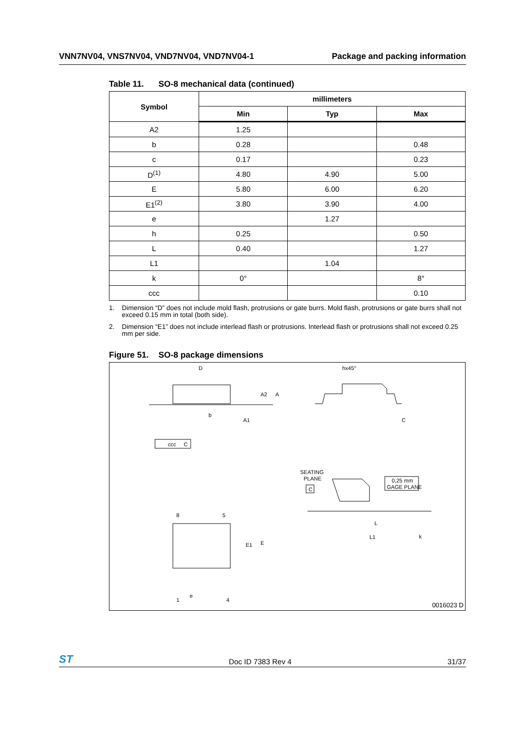VNN7NV04, VNS7NV04, VND7NV04, VND7NV04-1 Package and packing information
Table 11. SO-8 mechanical data (continued)
| Symbol | millimeters | | |
| --- | --- | --- | --- |
| | Min | Typ | Max |
| A2 | 1.25 | | |
| b | 0.28 | | 0.48 |
| c | 0.17 | | 0.23 |
| D<sup>(1)</sup> | 4.80 | 4.90 | 5.00 |
| E | 5.80 | 6.00 | 6.20 |
| E1<sup>(2)</sup> | 3.80 | 3.90 | 4.00 |
| e | | 1.27 | |
| h | 0.25 | | 0.50 |
| L | 0.40 | | 1.27 |
| L1 | | 1.04 | |
| k | 0° | | 8° |
| ccc | | | 0.10 |
1. Dimension “D” does not include mold flash, protrusions or gate burrs. Mold flash, protrusions or gate burrs shall not exceed 0.15 mm in total (both side).
2. Dimension “E1” does not include interlead flash or protrusions. Interlead flash or protrusions shall not exceed 0.25 mm per side.
Figure 51. SO-8 package dimensions
D
A2
A
b
A1
hx45°
C
ccc
C
SEATING
PLANE
C
0,25 mm
GAGE PLANE
8
5
E1
E
1
4
e
L
L1
k
0016023 D
ST Doc ID 7383 Rev 4 31/37